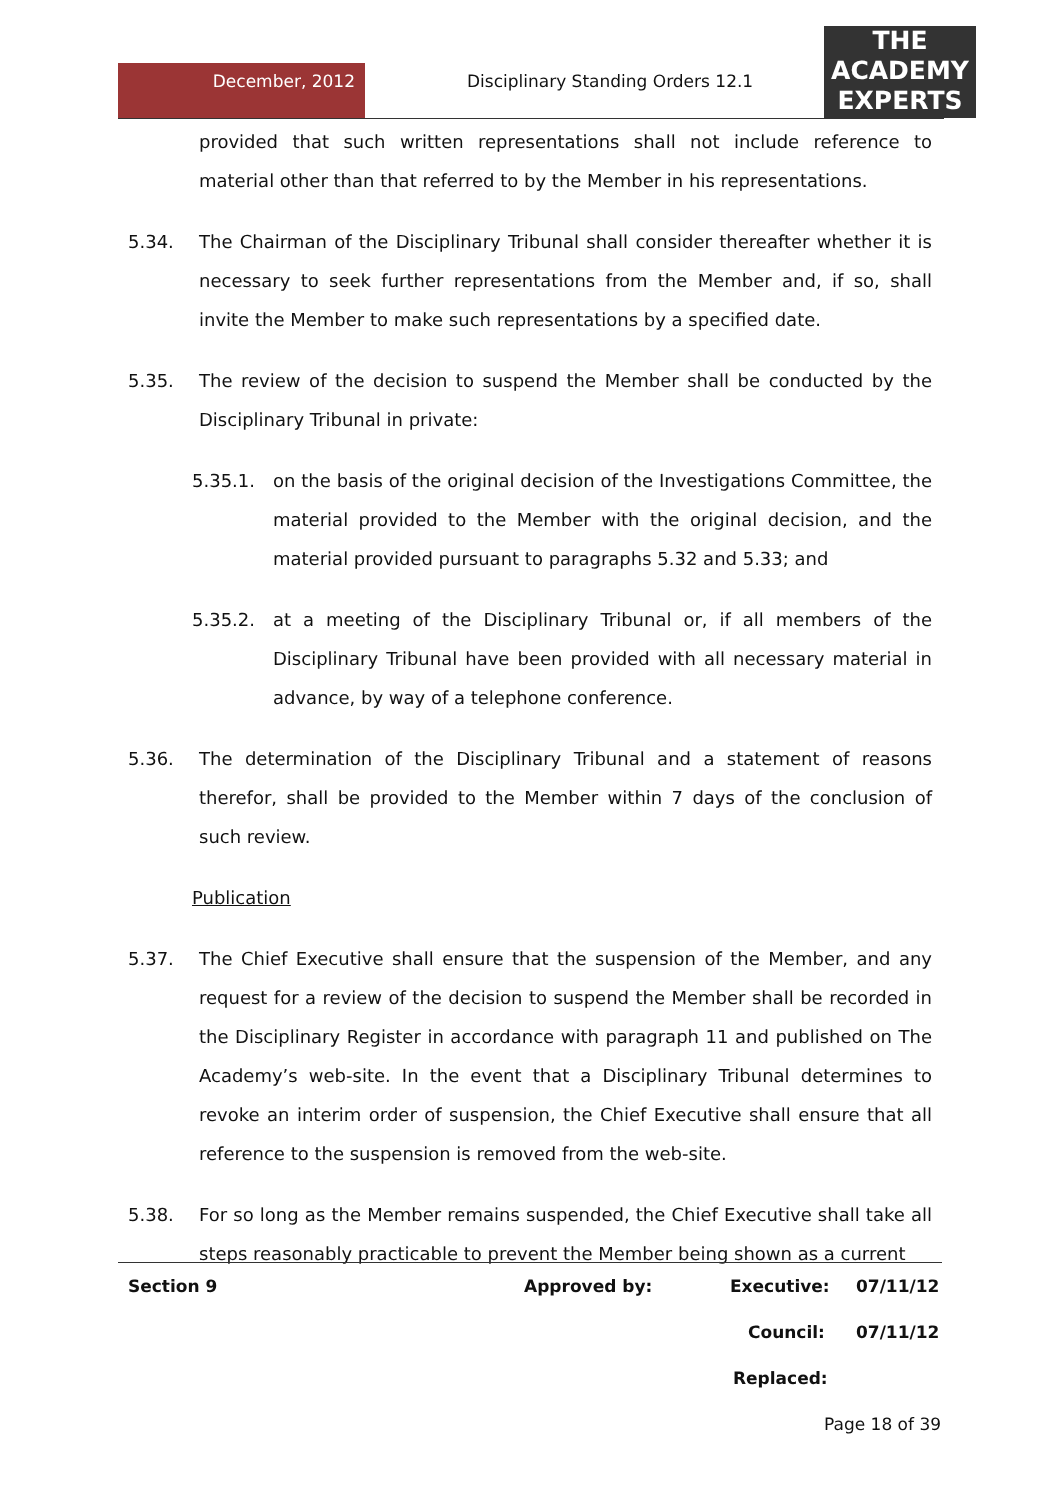December, 2012
Disciplinary Standing Orders 12.1
THE
ACADEMY
EXPERTS
provided that such written representations shall not include reference to material other than that referred to by the Member in his representations.
5.34. The Chairman of the Disciplinary Tribunal shall consider thereafter whether it is necessary to seek further representations from the Member and, if so, shall invite the Member to make such representations by a specified date.
5.35. The review of the decision to suspend the Member shall be conducted by the Disciplinary Tribunal in private:
5.35.1. on the basis of the original decision of the Investigations Committee, the material provided to the Member with the original decision, and the material provided pursuant to paragraphs 5.32 and 5.33; and
5.35.2. at a meeting of the Disciplinary Tribunal or, if all members of the Disciplinary Tribunal have been provided with all necessary material in advance, by way of a telephone conference.
5.36. The determination of the Disciplinary Tribunal and a statement of reasons therefor, shall be provided to the Member within 7 days of the conclusion of such review.
Publication
5.37. The Chief Executive shall ensure that the suspension of the Member, and any request for a review of the decision to suspend the Member shall be recorded in the Disciplinary Register in accordance with paragraph 11 and published on The Academy’s web-site. In the event that a Disciplinary Tribunal determines to revoke an interim order of suspension, the Chief Executive shall ensure that all reference to the suspension is removed from the web-site.
5.38. For so long as the Member remains suspended, the Chief Executive shall take all steps reasonably practicable to prevent the Member being shown as a current
Section 9 Approved by: Executive: 07/11/12
Council: 07/11/12
Replaced:
Page 18 of 39